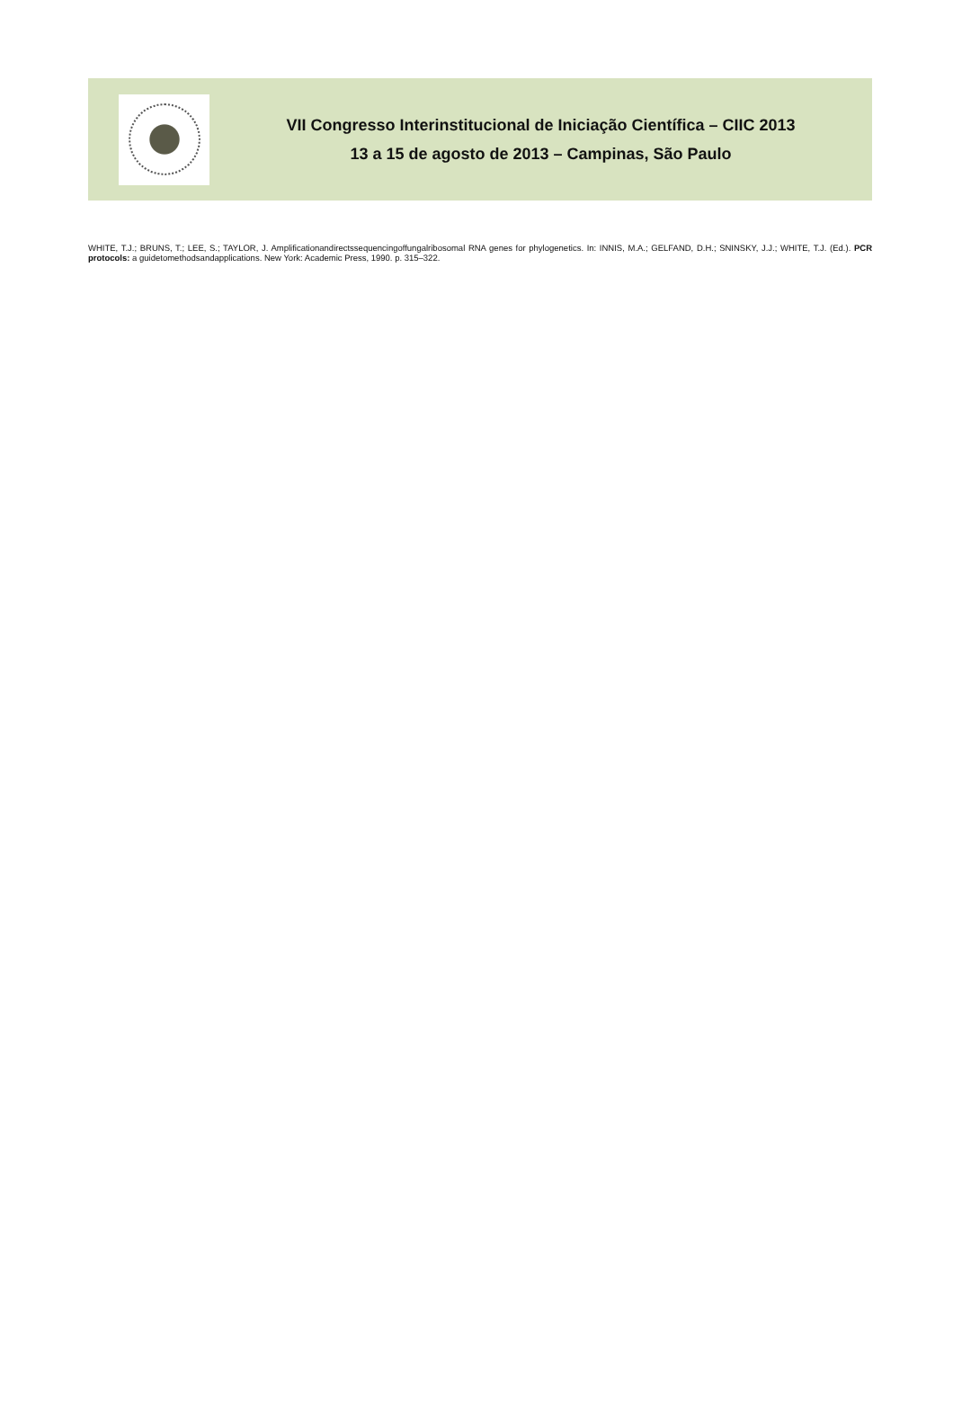VII Congresso Interinstitucional de Iniciação Científica – CIIC 2013
13 a 15 de agosto de 2013 – Campinas, São Paulo
WHITE, T.J.; BRUNS, T.; LEE, S.; TAYLOR, J. Amplificationandirectssequencingoffungalribosomal RNA genes for phylogenetics. In: INNIS, M.A.; GELFAND, D.H.; SNINSKY, J.J.; WHITE, T.J. (Ed.). PCR protocols: a guidetomethodsandapplications. New York: Academic Press, 1990. p. 315–322.